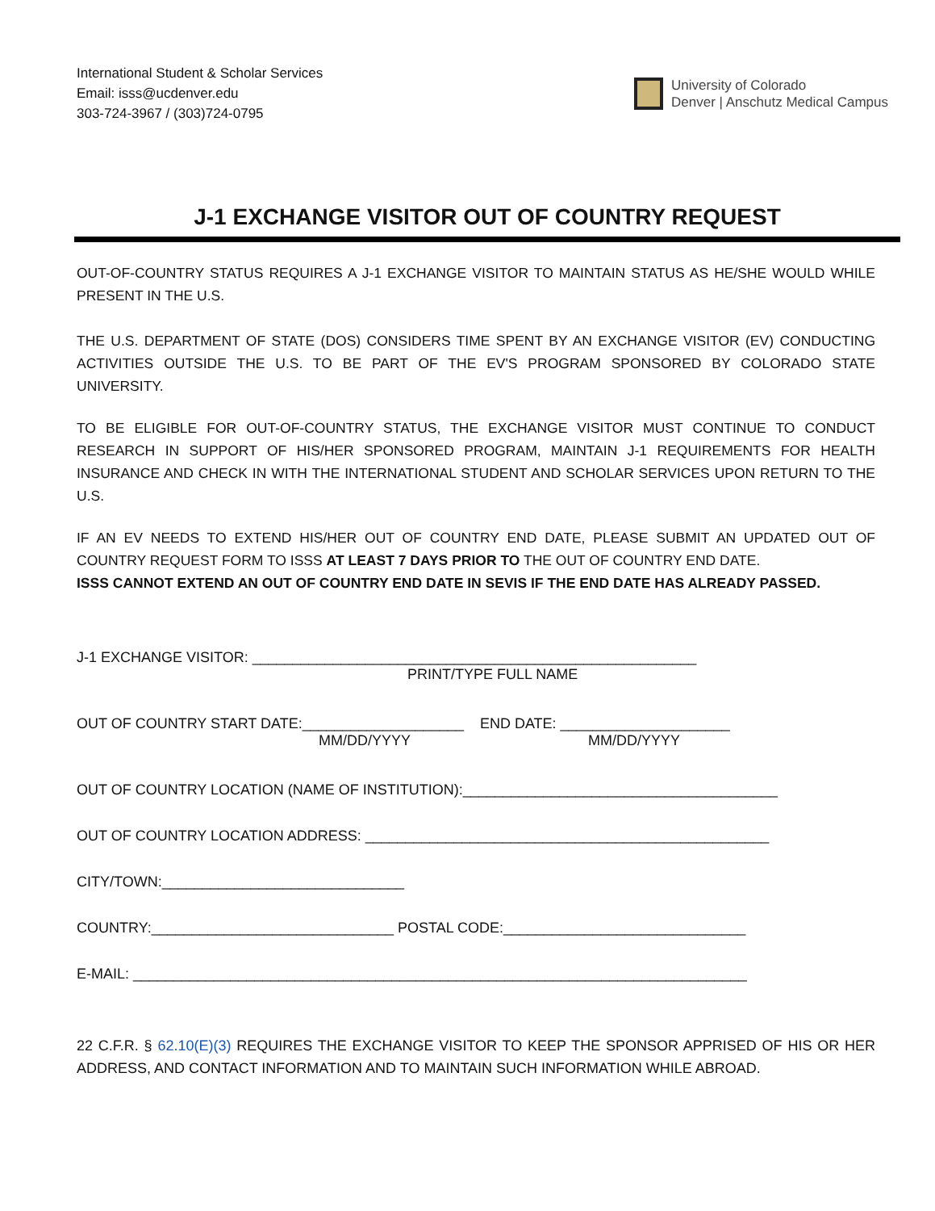International Student & Scholar Services
Email: isss@ucdenver.edu
303-724-3967 / (303)724-0795
University of Colorado
Denver | Anschutz Medical Campus
J-1 EXCHANGE VISITOR OUT OF COUNTRY REQUEST
OUT-OF-COUNTRY STATUS REQUIRES A J-1 EXCHANGE VISITOR TO MAINTAIN STATUS AS HE/SHE WOULD WHILE PRESENT IN THE U.S.
THE U.S. DEPARTMENT OF STATE (DOS) CONSIDERS TIME SPENT BY AN EXCHANGE VISITOR (EV) CONDUCTING ACTIVITIES OUTSIDE THE U.S. TO BE PART OF THE EV'S PROGRAM SPONSORED BY COLORADO STATE UNIVERSITY.
TO BE ELIGIBLE FOR OUT-OF-COUNTRY STATUS, THE EXCHANGE VISITOR MUST CONTINUE TO CONDUCT RESEARCH IN SUPPORT OF HIS/HER SPONSORED PROGRAM, MAINTAIN J-1 REQUIREMENTS FOR HEALTH INSURANCE AND CHECK IN WITH THE INTERNATIONAL STUDENT AND SCHOLAR SERVICES UPON RETURN TO THE U.S.
IF AN EV NEEDS TO EXTEND HIS/HER OUT OF COUNTRY END DATE, PLEASE SUBMIT AN UPDATED OUT OF COUNTRY REQUEST FORM TO ISSS AT LEAST 7 DAYS PRIOR TO THE OUT OF COUNTRY END DATE.
ISSS CANNOT EXTEND AN OUT OF COUNTRY END DATE IN SEVIS IF THE END DATE HAS ALREADY PASSED.
J-1 EXCHANGE VISITOR: _______________________________________________________
PRINT/TYPE FULL NAME
OUT OF COUNTRY START DATE:____________________ END DATE: _____________________
MM/DD/YYYY MM/DD/YYYY
OUT OF COUNTRY LOCATION (NAME OF INSTITUTION):_______________________________________
OUT OF COUNTRY LOCATION ADDRESS: __________________________________________________
CITY/TOWN:______________________________
COUNTRY:______________________________ POSTAL CODE:______________________________
E-MAIL: ____________________________________________________________________________
22 C.F.R. § 62.10(E)(3) REQUIRES THE EXCHANGE VISITOR TO KEEP THE SPONSOR APPRISED OF HIS OR HER ADDRESS, AND CONTACT INFORMATION AND TO MAINTAIN SUCH INFORMATION WHILE ABROAD.